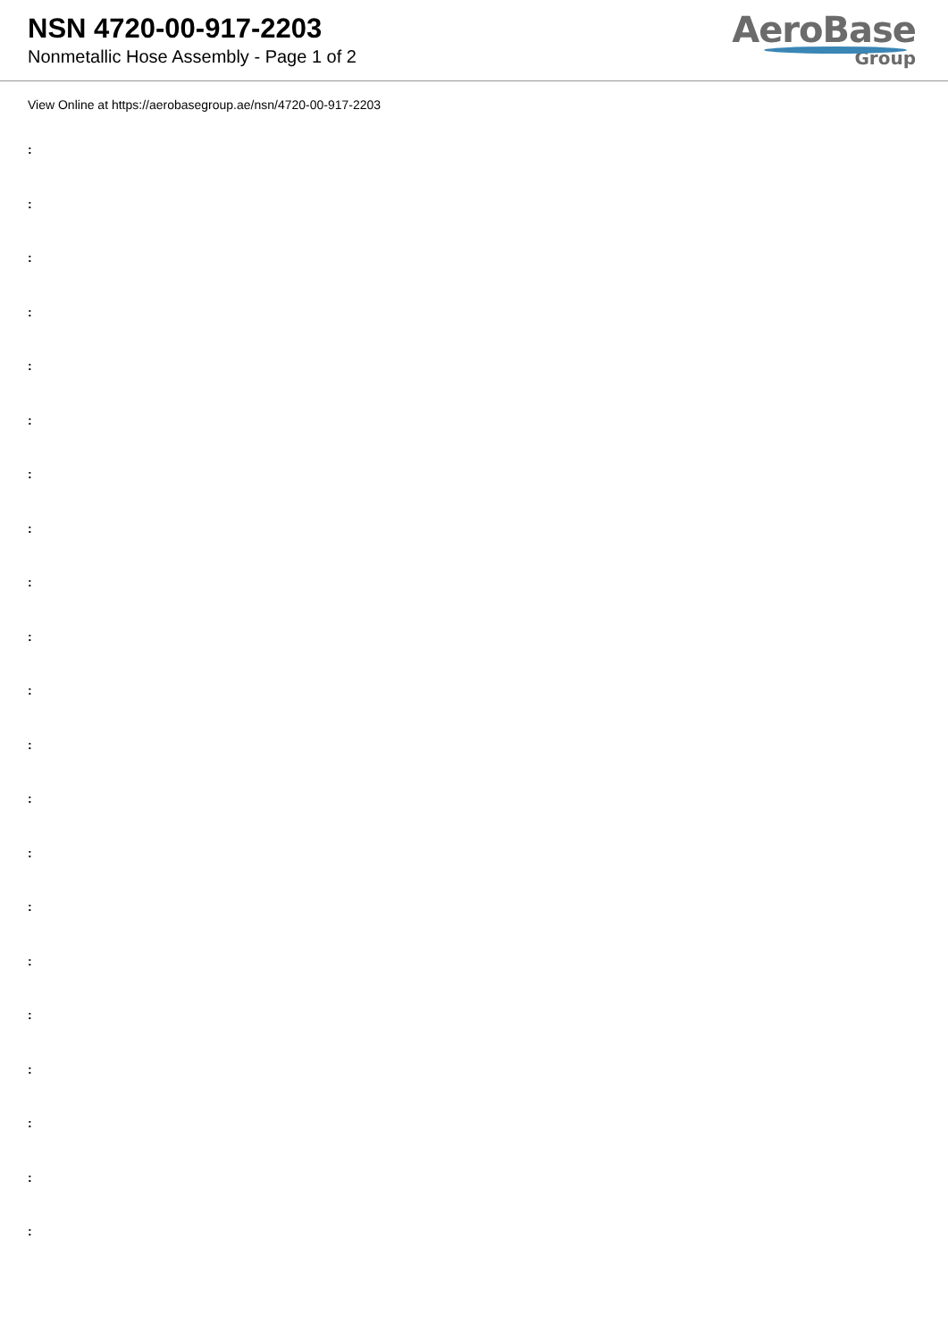NSN 4720-00-917-2203
Nonmetallic Hose Assembly - Page 1 of 2
AeroBase
Group
View Online at https://aerobasegroup.ae/nsn/4720-00-917-2203
:
:
:
:
:
:
:
:
:
:
:
:
:
:
:
:
:
:
:
:
: